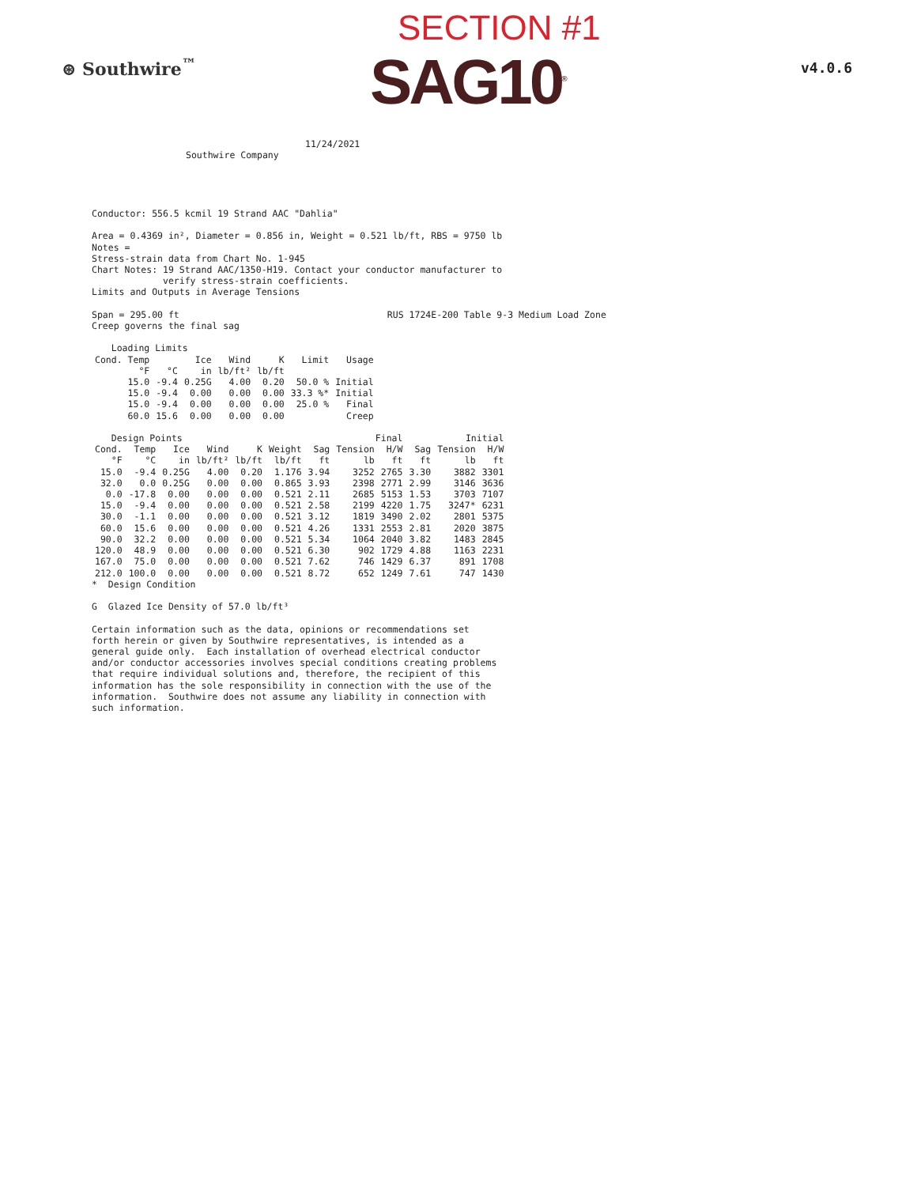⊛ Southwire<sup>™</sup>
SECTION #1
SAG10<sup>®</sup>
v4.0.6
11/24/2021
Southwire Company
Conductor: 556.5 kcmil 19 Strand AAC "Dahlia" Area = 0.4369 in², Diameter = 0.856 in, Weight = 0.521 lb/ft, RBS = 9750 lb Notes = Stress-strain data from Chart No. 1-945 Chart Notes: 19 Strand AAC/1350-H19. Contact your conductor manufacturer to verify stress-strain coefficients. Limits and Outputs in Average Tensions Span = 295.00 ft RUS 1724E-200 Table 9-3 Medium Load Zone Creep governs the final sag
| Loading Limits | | | | | | |
| --- | --- | --- | --- | --- | --- | --- |
| Cond. Temp | | Ice | Wind | K | Limit | Usage |
| °F | °C | in | lb/ft² | lb/ft | | |
| 15.0 | -9.4 | 0.25G | 4.00 | 0.20 | 50.0 % | Initial |
| 15.0 | -9.4 | 0.00 | 0.00 | 0.00 | 33.3 %* | Initial |
| 15.0 | -9.4 | 0.00 | 0.00 | 0.00 | 25.0 % | Final |
| 60.0 | 15.6 | 0.00 | 0.00 | 0.00 | | Creep |
| Design Points | | | | | | Final | | | Initial | | |
| --- | --- | --- | --- | --- | --- | --- | --- | --- | --- | --- | --- |
| Cond. | Temp | Ice | Wind | K | Weight | Sag | Tension | H/W | Sag | Tension | H/W |
| °F | °C | in | lb/ft² | lb/ft | lb/ft | ft | lb | ft | ft | lb | ft |
| 15.0 | -9.4 | 0.25G | 4.00 | 0.20 | 1.176 | 3.94 | 3252 | 2765 | 3.30 | 3882 | 3301 |
| 32.0 | 0.0 | 0.25G | 0.00 | 0.00 | 0.865 | 3.93 | 2398 | 2771 | 2.99 | 3146 | 3636 |
| 0.0 | -17.8 | 0.00 | 0.00 | 0.00 | 0.521 | 2.11 | 2685 | 5153 | 1.53 | 3703 | 7107 |
| 15.0 | -9.4 | 0.00 | 0.00 | 0.00 | 0.521 | 2.58 | 2199 | 4220 | 1.75 | 3247* | 6231 |
| 30.0 | -1.1 | 0.00 | 0.00 | 0.00 | 0.521 | 3.12 | 1819 | 3490 | 2.02 | 2801 | 5375 |
| 60.0 | 15.6 | 0.00 | 0.00 | 0.00 | 0.521 | 4.26 | 1331 | 2553 | 2.81 | 2020 | 3875 |
| 90.0 | 32.2 | 0.00 | 0.00 | 0.00 | 0.521 | 5.34 | 1064 | 2040 | 3.82 | 1483 | 2845 |
| 120.0 | 48.9 | 0.00 | 0.00 | 0.00 | 0.521 | 6.30 | 902 | 1729 | 4.88 | 1163 | 2231 |
| 167.0 | 75.0 | 0.00 | 0.00 | 0.00 | 0.521 | 7.62 | 746 | 1429 | 6.37 | 891 | 1708 |
| 212.0 | 100.0 | 0.00 | 0.00 | 0.00 | 0.521 | 8.72 | 652 | 1249 | 7.61 | 747 | 1430 |
* Design Condition G Glazed Ice Density of 57.0 lb/ft³ Certain information such as the data, opinions or recommendations set forth herein or given by Southwire representatives, is intended as a general guide only. Each installation of overhead electrical conductor and/or conductor accessories involves special conditions creating problems that require individual solutions and, therefore, the recipient of this information has the sole responsibility in connection with the use of the information. Southwire does not assume any liability in connection with such information.